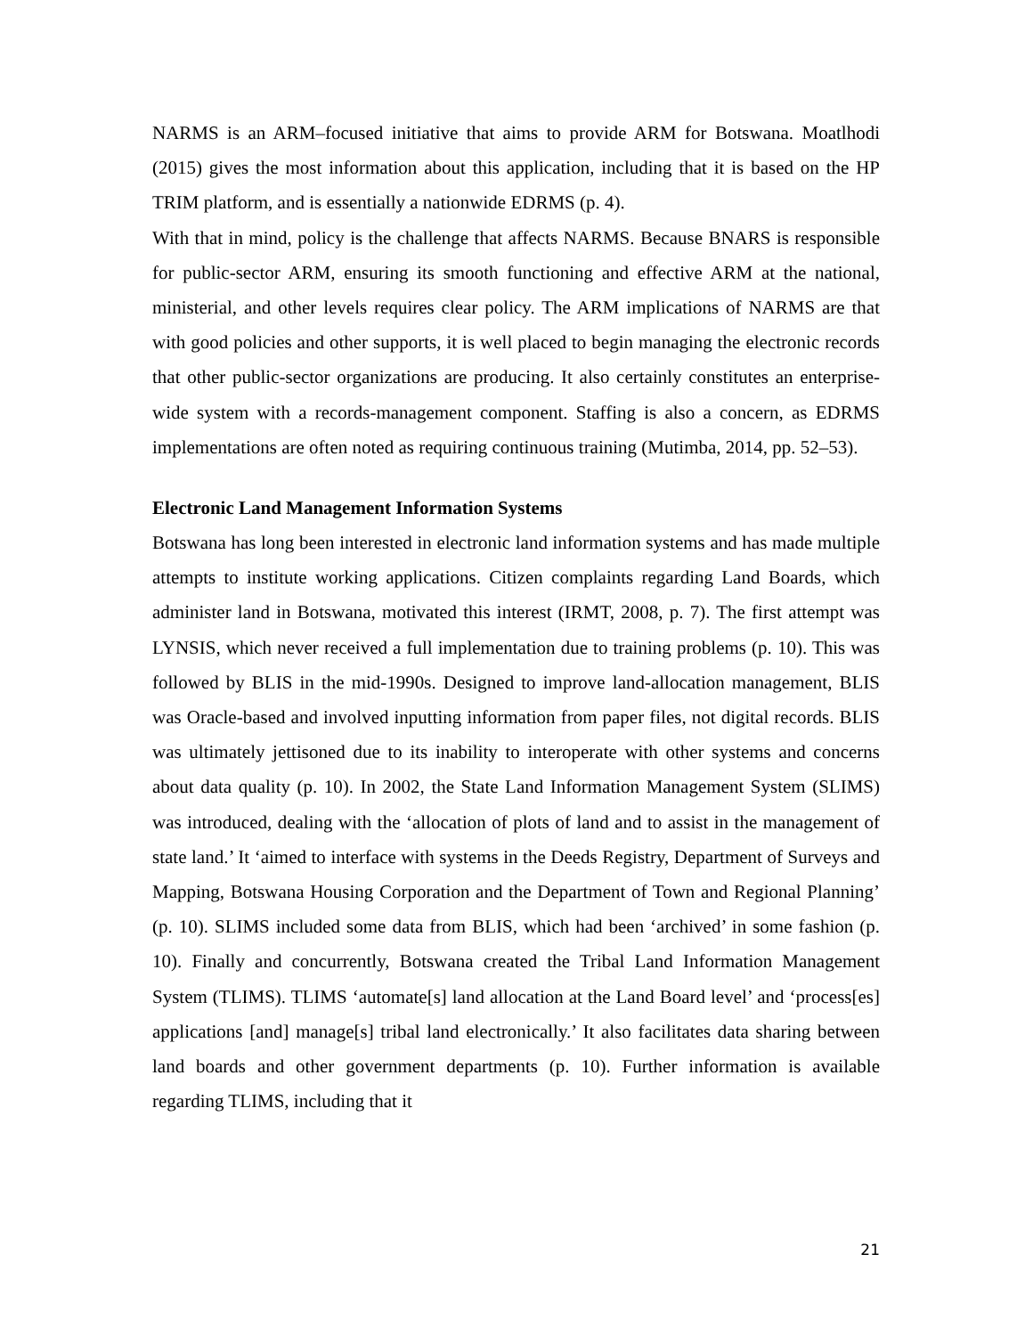NARMS is an ARM–focused initiative that aims to provide ARM for Botswana. Moatlhodi (2015) gives the most information about this application, including that it is based on the HP TRIM platform, and is essentially a nationwide EDRMS (p. 4).
With that in mind, policy is the challenge that affects NARMS. Because BNARS is responsible for public-sector ARM, ensuring its smooth functioning and effective ARM at the national, ministerial, and other levels requires clear policy. The ARM implications of NARMS are that with good policies and other supports, it is well placed to begin managing the electronic records that other public-sector organizations are producing. It also certainly constitutes an enterprise-wide system with a records-management component. Staffing is also a concern, as EDRMS implementations are often noted as requiring continuous training (Mutimba, 2014, pp. 52–53).
Electronic Land Management Information Systems
Botswana has long been interested in electronic land information systems and has made multiple attempts to institute working applications. Citizen complaints regarding Land Boards, which administer land in Botswana, motivated this interest (IRMT, 2008, p. 7). The first attempt was LYNSIS, which never received a full implementation due to training problems (p. 10). This was followed by BLIS in the mid-1990s. Designed to improve land-allocation management, BLIS was Oracle-based and involved inputting information from paper files, not digital records. BLIS was ultimately jettisoned due to its inability to interoperate with other systems and concerns about data quality (p. 10). In 2002, the State Land Information Management System (SLIMS) was introduced, dealing with the ‘allocation of plots of land and to assist in the management of state land.’ It ‘aimed to interface with systems in the Deeds Registry, Department of Surveys and Mapping, Botswana Housing Corporation and the Department of Town and Regional Planning’ (p. 10). SLIMS included some data from BLIS, which had been ‘archived’ in some fashion (p. 10). Finally and concurrently, Botswana created the Tribal Land Information Management System (TLIMS). TLIMS ‘automate[s] land allocation at the Land Board level’ and ‘process[es] applications [and] manage[s] tribal land electronically.’ It also facilitates data sharing between land boards and other government departments (p. 10). Further information is available regarding TLIMS, including that it
21